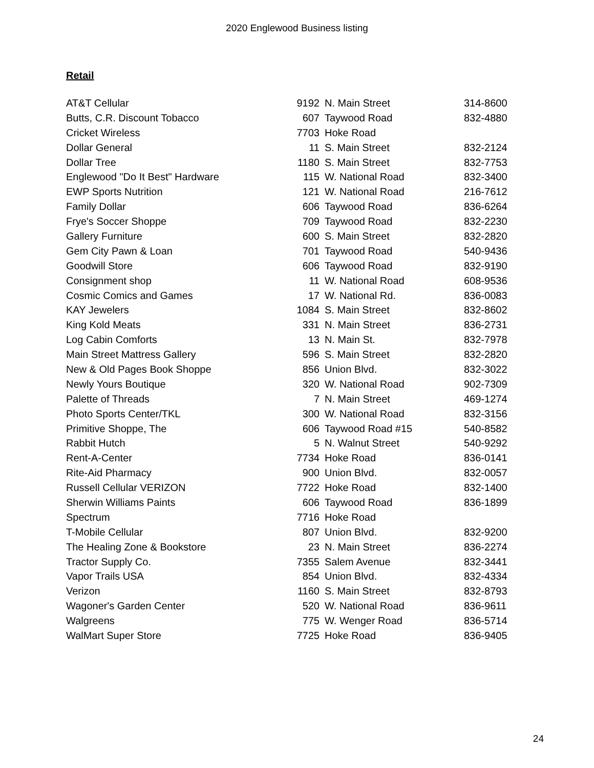2020 Englewood Business listing
Retail
| AT&T Cellular | 9192 | N. Main Street | 314-8600 |
| Butts, C.R. Discount Tobacco | 607 | Taywood Road | 832-4880 |
| Cricket Wireless | 7703 | Hoke Road | |
| Dollar General | 11 | S. Main Street | 832-2124 |
| Dollar Tree | 1180 | S. Main Street | 832-7753 |
| Englewood "Do It Best" Hardware | 115 | W. National Road | 832-3400 |
| EWP Sports Nutrition | 121 | W. National Road | 216-7612 |
| Family Dollar | 606 | Taywood Road | 836-6264 |
| Frye's Soccer Shoppe | 709 | Taywood Road | 832-2230 |
| Gallery Furniture | 600 | S. Main Street | 832-2820 |
| Gem City Pawn & Loan | 701 | Taywood Road | 540-9436 |
| Goodwill Store | 606 | Taywood Road | 832-9190 |
| Consignment shop | 11 | W. National Road | 608-9536 |
| Cosmic Comics and Games | 17 | W. National Rd. | 836-0083 |
| KAY Jewelers | 1084 | S. Main Street | 832-8602 |
| King Kold Meats | 331 | N. Main Street | 836-2731 |
| Log Cabin Comforts | 13 | N. Main St. | 832-7978 |
| Main Street Mattress Gallery | 596 | S. Main Street | 832-2820 |
| New & Old Pages Book Shoppe | 856 | Union Blvd. | 832-3022 |
| Newly Yours Boutique | 320 | W. National Road | 902-7309 |
| Palette of Threads | 7 | N. Main Street | 469-1274 |
| Photo Sports Center/TKL | 300 | W. National Road | 832-3156 |
| Primitive Shoppe, The | 606 | Taywood Road #15 | 540-8582 |
| Rabbit Hutch | 5 | N. Walnut Street | 540-9292 |
| Rent-A-Center | 7734 | Hoke Road | 836-0141 |
| Rite-Aid Pharmacy | 900 | Union Blvd. | 832-0057 |
| Russell Cellular VERIZON | 7722 | Hoke Road | 832-1400 |
| Sherwin Williams Paints | 606 | Taywood Road | 836-1899 |
| Spectrum | 7716 | Hoke Road | |
| T-Mobile Cellular | 807 | Union Blvd. | 832-9200 |
| The Healing Zone & Bookstore | 23 | N. Main Street | 836-2274 |
| Tractor Supply Co. | 7355 | Salem Avenue | 832-3441 |
| Vapor Trails USA | 854 | Union Blvd. | 832-4334 |
| Verizon | 1160 | S. Main Street | 832-8793 |
| Wagoner's Garden Center | 520 | W. National Road | 836-9611 |
| Walgreens | 775 | W. Wenger Road | 836-5714 |
| WalMart Super Store | 7725 | Hoke Road | 836-9405 |
24